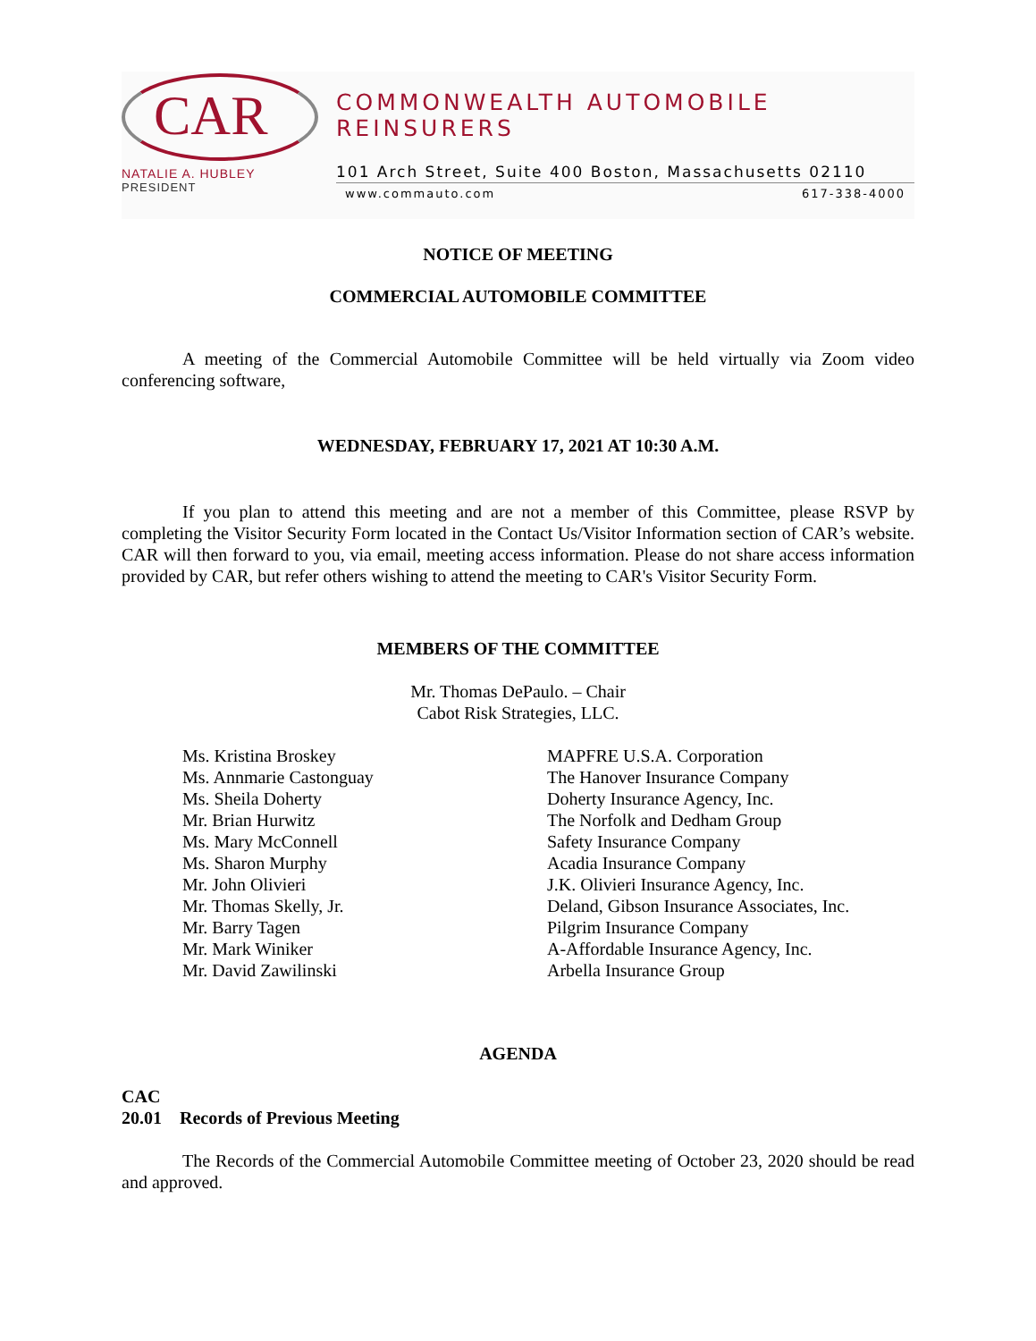CAR
NATALIE A. HUBLEY
PRESIDENT
COMMONWEALTH AUTOMOBILE REINSURERS
101 Arch Street, Suite 400 Boston, Massachusetts 02110
www.commauto.com 617-338-4000
NOTICE OF MEETING
COMMERCIAL AUTOMOBILE COMMITTEE
A meeting of the Commercial Automobile Committee will be held virtually via Zoom video conferencing software,
WEDNESDAY, FEBRUARY 17, 2021 AT 10:30 A.M.
If you plan to attend this meeting and are not a member of this Committee, please RSVP by completing the Visitor Security Form located in the Contact Us/Visitor Information section of CAR’s website. CAR will then forward to you, via email, meeting access information. Please do not share access information provided by CAR, but refer others wishing to attend the meeting to CAR's Visitor Security Form.
MEMBERS OF THE COMMITTEE
Mr. Thomas DePaulo. – Chair
Cabot Risk Strategies, LLC.
Ms. Kristina Broskey
Ms. Annmarie Castonguay
Ms. Sheila Doherty
Mr. Brian Hurwitz
Ms. Mary McConnell
Ms. Sharon Murphy
Mr. John Olivieri
Mr. Thomas Skelly, Jr.
Mr. Barry Tagen
Mr. Mark Winiker
Mr. David Zawilinski
MAPFRE U.S.A. Corporation
The Hanover Insurance Company
Doherty Insurance Agency, Inc.
The Norfolk and Dedham Group
Safety Insurance Company
Acadia Insurance Company
J.K. Olivieri Insurance Agency, Inc.
Deland, Gibson Insurance Associates, Inc.
Pilgrim Insurance Company
A-Affordable Insurance Agency, Inc.
Arbella Insurance Group
AGENDA
CAC
20.01 Records of Previous Meeting
The Records of the Commercial Automobile Committee meeting of October 23, 2020 should be read and approved.